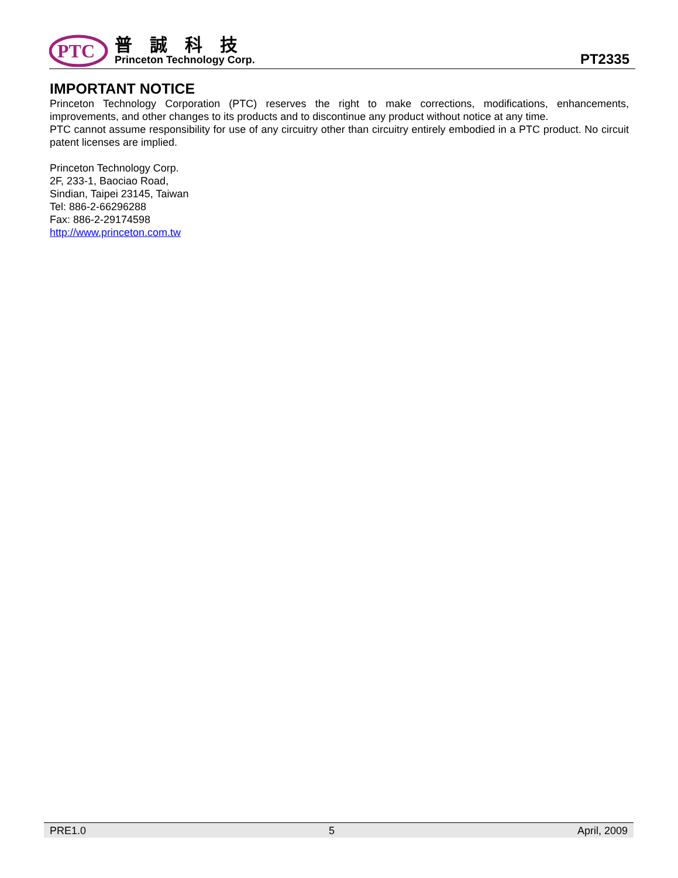PTC
普誠科技
Princeton Technology Corp.
PT2335
IMPORTANT NOTICE
Princeton Technology Corporation (PTC) reserves the right to make corrections, modifications, enhancements, improvements, and other changes to its products and to discontinue any product without notice at any time.
PTC cannot assume responsibility for use of any circuitry other than circuitry entirely embodied in a PTC product. No circuit patent licenses are implied.
Princeton Technology Corp.
2F, 233-1, Baociao Road,
Sindian, Taipei 23145, Taiwan
Tel: 886-2-66296288
Fax: 886-2-29174598
http://www.princeton.com.tw
PRE1.0 5 April, 2009